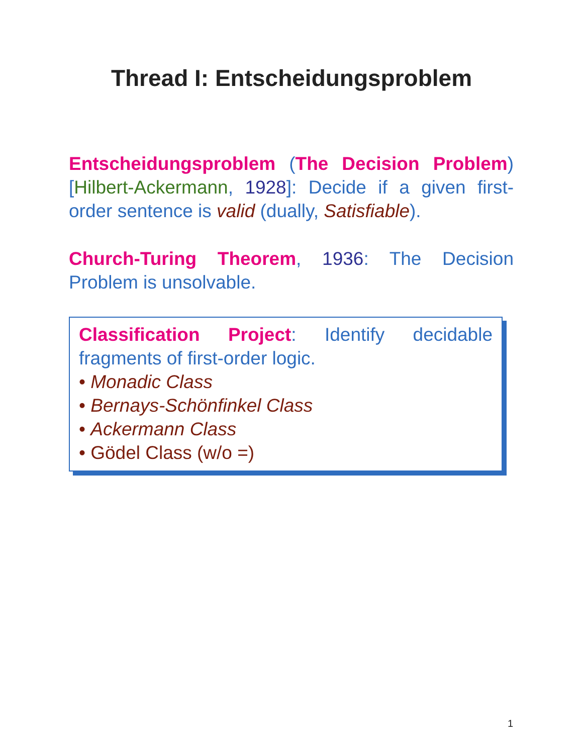Thread I: Entscheidungsproblem
Entscheidungsproblem (The Decision Problem) [Hilbert-Ackermann, 1928]: Decide if a given first-order sentence is valid (dually, Satisfiable).
Church-Turing Theorem, 1936: The Decision Problem is unsolvable.
Classification Project: Identify decidable fragments of first-order logic.
• Monadic Class
• Bernays-Schönfinkel Class
• Ackermann Class
• Gödel Class (w/o =)
1